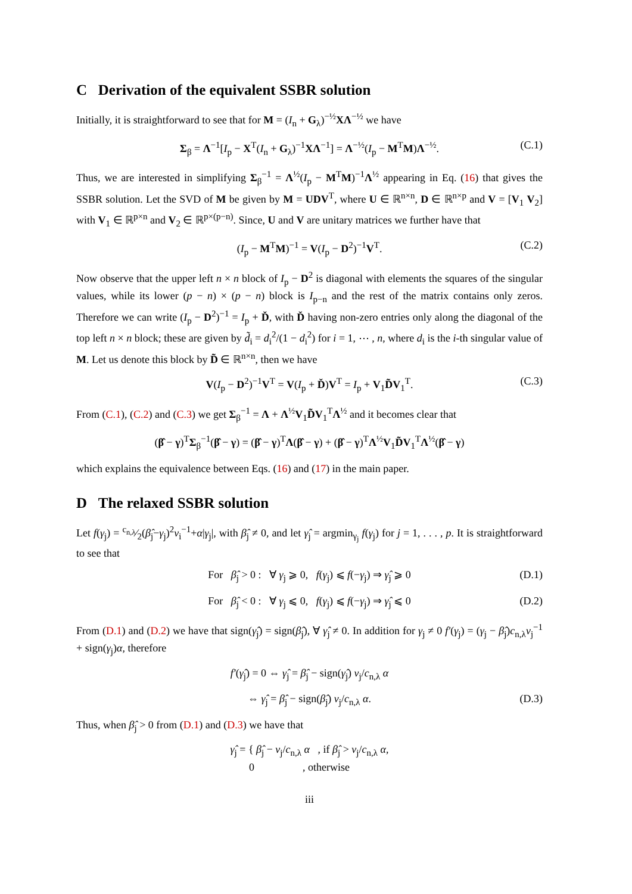C Derivation of the equivalent SSBR solution
Initially, it is straightforward to see that for M = (I<sub>n</sub> + G<sub>λ</sub>)<sup>−½</sup>XΛ<sup>−½</sup> we have
Σ<sub>β</sub> = Λ<sup>−1</sup>[I<sub>p</sub> − X<sup>T</sup>(I<sub>n</sub> + G<sub>λ</sub>)<sup>−1</sup>XΛ<sup>−1</sup>] = Λ<sup>−½</sup>(I<sub>p</sub> − M<sup>T</sup>M)Λ<sup>−½</sup>. (C.1)
Thus, we are interested in simplifying Σ<sub>β</sub><sup>−1</sup> = Λ<sup>½</sup>(I<sub>p</sub> − M<sup>T</sup>M)<sup>−1</sup>Λ<sup>½</sup> appearing in Eq. (16) that gives the SSBR solution. Let the SVD of M be given by M = UDV<sup>T</sup>, where U ∈ ℝ<sup>n×n</sup>, D ∈ ℝ<sup>n×p</sup> and V = [V<sub>1</sub> V<sub>2</sub>] with V<sub>1</sub> ∈ ℝ<sup>p×n</sup> and V<sub>2</sub> ∈ ℝ<sup>p×(p−n)</sup>. Since, U and V are unitary matrices we further have that
(I<sub>p</sub> − M<sup>T</sup>M)<sup>−1</sup> = V(I<sub>p</sub> − D<sup>2</sup>)<sup>−1</sup>V<sup>T</sup>. (C.2)
Now observe that the upper left n × n block of I<sub>p</sub> − D<sup>2</sup> is diagonal with elements the squares of the singular values, while its lower (p − n) × (p − n) block is I<sub>p−n</sub> and the rest of the matrix contains only zeros. Therefore we can write (I<sub>p</sub> − D<sup>2</sup>)<sup>−1</sup> = I<sub>p</sub> + Ď, with Ď having non-zero entries only along the diagonal of the top left n × n block; these are given by d̃<sub>i</sub> = d<sub>i</sub><sup>2</sup>/(1 − d<sub>i</sub><sup>2</sup>) for i = 1, ⋯ , n, where d<sub>i</sub> is the i-th singular value of M. Let us denote this block by D̃ ∈ ℝ<sup>n×n</sup>, then we have
V(I<sub>p</sub> − D<sup>2</sup>)<sup>−1</sup>V<sup>T</sup> = V(I<sub>p</sub> + Ď)V<sup>T</sup> = I<sub>p</sub> + V<sub>1</sub>D̃V<sub>1</sub><sup>T</sup>. (C.3)
From (C.1), (C.2) and (C.3) we get Σ<sub>β</sub><sup>−1</sup> = Λ + Λ<sup>½</sup>V<sub>1</sub>D̃V<sub>1</sub><sup>T</sup>Λ<sup>½</sup> and it becomes clear that
(β̂ − γ)<sup>T</sup>Σ<sub>β</sub><sup>−1</sup>(β̂ − γ) = (β̂ − γ)<sup>T</sup>Λ(β̂ − γ) + (β̂ − γ)<sup>T</sup>Λ<sup>½</sup>V<sub>1</sub>D̃V<sub>1</sub><sup>T</sup>Λ<sup>½</sup>(β̂ − γ)
which explains the equivalence between Eqs. (16) and (17) in the main paper.
D The relaxed SSBR solution
Let f(γ<sub>j</sub>) = c<sub>n,λ</sub>⁄2(β̂<sub>j</sub>−γ<sub>j</sub>)<sup>2</sup>v<sub>i</sub><sup>−1</sup>+α|γ<sub>j</sub>|, with β̂<sub>j</sub> ≠ 0, and let γ̂<sub>j</sub> = argmin<sub>γ<sub>j</sub></sub> f(γ<sub>j</sub>) for j = 1, . . . , p. It is straightforward to see that
For β̂<sub>j</sub> > 0 : ∀ γ<sub>j</sub> ⩾ 0, f(γ<sub>j</sub>) ⩽ f(−γ<sub>j</sub>) ⇒ γ̂<sub>j</sub> ⩾ 0 (D.1)
For β̂<sub>j</sub> < 0 : ∀ γ<sub>j</sub> ⩽ 0, f(γ<sub>j</sub>) ⩽ f(−γ<sub>j</sub>) ⇒ γ̂<sub>j</sub> ⩽ 0 (D.2)
From (D.1) and (D.2) we have that sign(γ̂<sub>j</sub>) = sign(β̂<sub>j</sub>), ∀ γ̂<sub>j</sub> ≠ 0. In addition for γ<sub>j</sub> ≠ 0 f′(γ<sub>j</sub>) = (γ<sub>j</sub> − β̂<sub>j</sub>)c<sub>n,λ</sub>v<sub>j</sub><sup>−1</sup> + sign(γ<sub>j</sub>)α, therefore
f′(γ̂<sub>j</sub>) = 0 ⇔ γ̂<sub>j</sub> = β̂<sub>j</sub> − sign(γ̂<sub>j</sub>) v<sub>j</sub>/c<sub>n,λ</sub> α
⇔ γ̂<sub>j</sub> = β̂<sub>j</sub> − sign(β̂<sub>j</sub>) v<sub>j</sub>/c<sub>n,λ</sub> α. (D.3)
Thus, when β̂<sub>j</sub> > 0 from (D.1) and (D.3) we have that
γ̂<sub>j</sub> = { β̂<sub>j</sub> − v<sub>j</sub>/c<sub>n,λ</sub> α , if β̂<sub>j</sub> > v<sub>j</sub>/c<sub>n,λ</sub> α,
0 , otherwise
iii